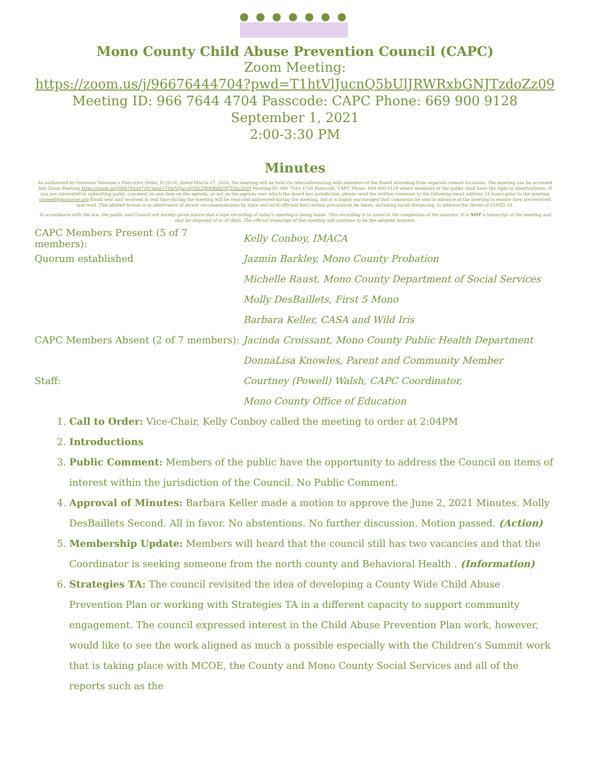Mono County Child Abuse Prevention Council (CAPC)
Zoom Meeting:
https://zoom.us/j/96676444704?pwd=T1htVlJucnQ5bUlJRWRxbGNJTzdoZz09
Meeting ID: 966 7644 4704 Passcode: CAPC Phone: 669 900 9128
September 1, 2021
2:00-3:30 PM
Minutes
As authorized by Governor Newsom's Executive Order, N-29-20, dated March 17, 2020, the meeting will be held via teleconferencing with members of the Board attending from separate remote locations. The meeting can be accessed Join Zoom Meeting https://zoom.us/j/96676444704?pwd=T1htVlJucnQ5bUlJRWRxbGNJTzdoZz09 Meeting ID: 966 7644 4704 Passcode: CAPC Phone: 669 900 9128 where members of the public shall have the right to observe/listen. If you are interested in submitting public comment on any item on the agenda, or not on the agenda over which the board has jurisdiction, please send the written comment to the following email address 24 hours prior to the meeting cpowell@monocoe.org Email sent and received in real time during the meeting will be read and addressed during the meeting, but it is highly encouraged that comments be sent in advance of the meeting to ensure they are received and read. This altered format is in observance of recent recommendations by state and local officials that certain precautions be taken, including social distancing, to address the threat of COVID-19.
In accordance with the law, the public and Council are hereby given notice that a tape recording of today's meeting is being made. This recording is to assist in the completion of the minutes. It is NOT a transcript of the meeting and may be disposed of in 30 days. The official transcript of this meeting will continue to be the adopted minutes.
CAPC Members Present (5 of 7 members): Kelly Conboy, IMACA
Quorum established Jazmin Barkley, Mono County Probation
Michelle Raust, Mono County Department of Social Services
Molly DesBaillets, First 5 Mono
Barbara Keller, CASA and Wild Iris
CAPC Members Absent (2 of 7 members): Jacinda Croissant, Mono County Public Health Department
DonnaLisa Knowles, Parent and Community Member
Staff: Courtney (Powell) Walsh, CAPC Coordinator,
Mono County Office of Education
1. Call to Order: Vice-Chair, Kelly Conboy called the meeting to order at 2:04PM
2. Introductions
3. Public Comment: Members of the public have the opportunity to address the Council on items of interest within the jurisdiction of the Council. No Public Comment.
4. Approval of Minutes: Barbara Keller made a motion to approve the June 2, 2021 Minutes. Molly DesBaillets Second. All in favor. No abstentions. No further discussion. Motion passed. (Action)
5. Membership Update: Members will heard that the council still has two vacancies and that the Coordinator is seeking someone from the north county and Behavioral Health . (Information)
6. Strategies TA: The council revisited the idea of developing a County Wide Child Abuse Prevention Plan or working with Strategies TA in a different capacity to support community engagement. The council expressed interest in the Child Abuse Prevention Plan work, however, would like to see the work aligned as much a possible especially with the Children's Summit work that is taking place with MCOE, the County and Mono County Social Services and all of the reports such as the